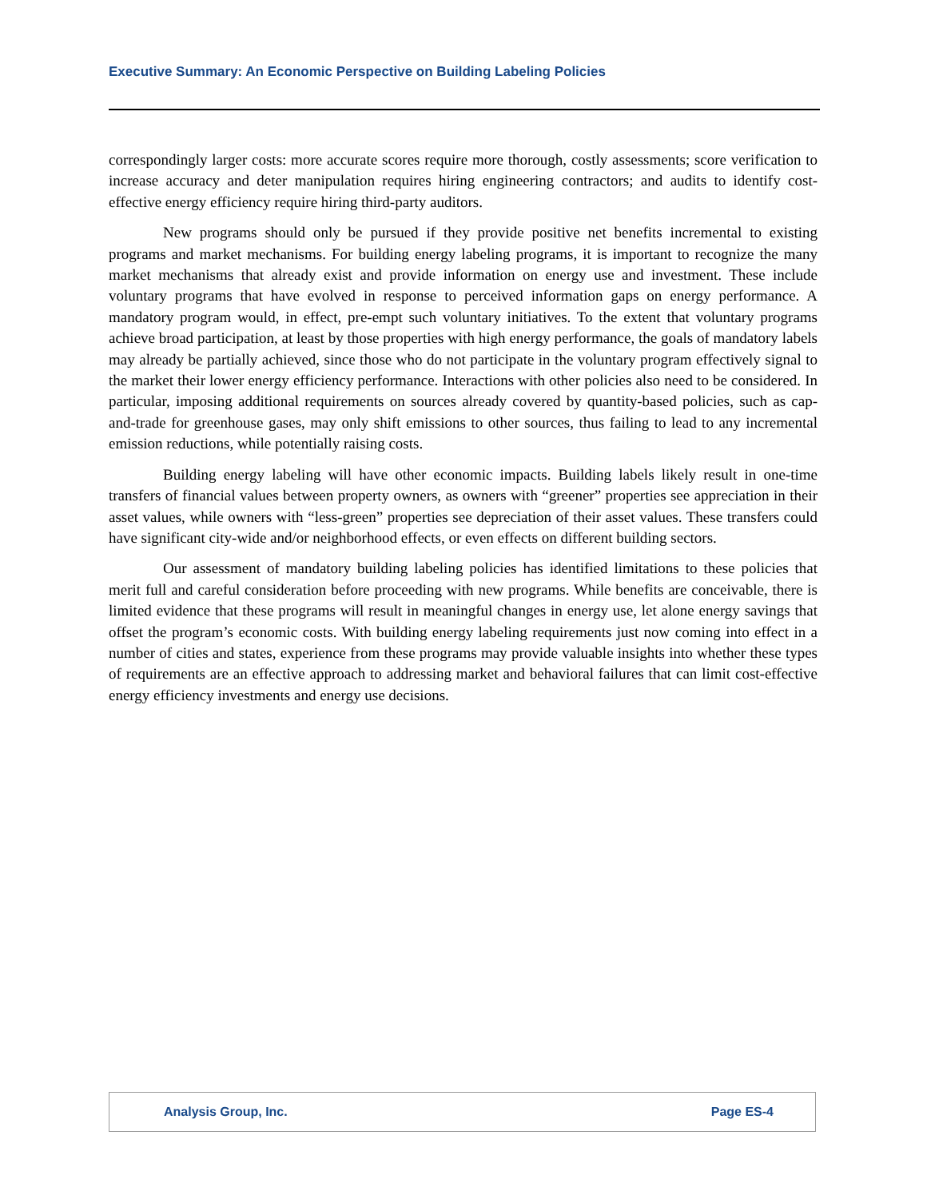Executive Summary: An Economic Perspective on Building Labeling Policies
correspondingly larger costs: more accurate scores require more thorough, costly assessments; score verification to increase accuracy and deter manipulation requires hiring engineering contractors; and audits to identify cost-effective energy efficiency require hiring third-party auditors.
New programs should only be pursued if they provide positive net benefits incremental to existing programs and market mechanisms. For building energy labeling programs, it is important to recognize the many market mechanisms that already exist and provide information on energy use and investment. These include voluntary programs that have evolved in response to perceived information gaps on energy performance. A mandatory program would, in effect, pre-empt such voluntary initiatives. To the extent that voluntary programs achieve broad participation, at least by those properties with high energy performance, the goals of mandatory labels may already be partially achieved, since those who do not participate in the voluntary program effectively signal to the market their lower energy efficiency performance. Interactions with other policies also need to be considered. In particular, imposing additional requirements on sources already covered by quantity-based policies, such as cap-and-trade for greenhouse gases, may only shift emissions to other sources, thus failing to lead to any incremental emission reductions, while potentially raising costs.
Building energy labeling will have other economic impacts. Building labels likely result in one-time transfers of financial values between property owners, as owners with “greener” properties see appreciation in their asset values, while owners with “less-green” properties see depreciation of their asset values. These transfers could have significant city-wide and/or neighborhood effects, or even effects on different building sectors.
Our assessment of mandatory building labeling policies has identified limitations to these policies that merit full and careful consideration before proceeding with new programs. While benefits are conceivable, there is limited evidence that these programs will result in meaningful changes in energy use, let alone energy savings that offset the program’s economic costs. With building energy labeling requirements just now coming into effect in a number of cities and states, experience from these programs may provide valuable insights into whether these types of requirements are an effective approach to addressing market and behavioral failures that can limit cost-effective energy efficiency investments and energy use decisions.
Analysis Group, Inc. Page ES-4